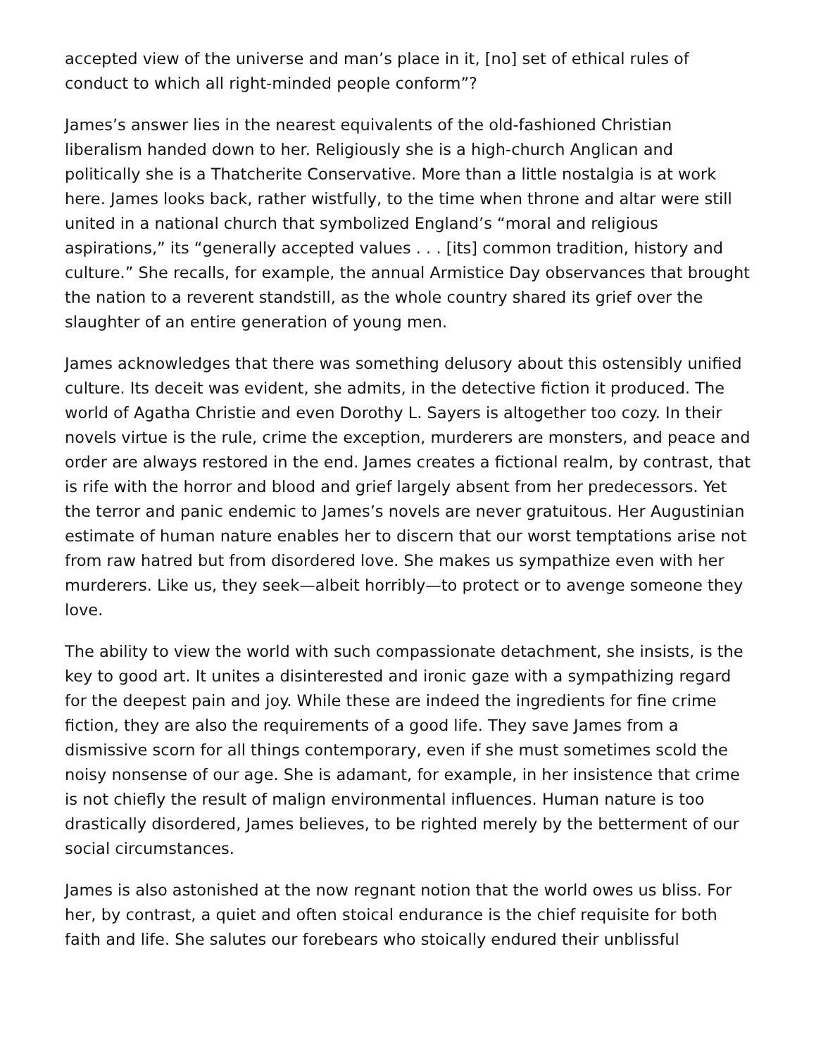accepted view of the universe and man’s place in it, [no] set of ethical rules of conduct to which all right-minded people conform”?
James’s answer lies in the nearest equivalents of the old-fashioned Christian liberalism handed down to her. Religiously she is a high-church Anglican and politically she is a Thatcherite Conservative. More than a little nostalgia is at work here. James looks back, rather wistfully, to the time when throne and altar were still united in a national church that symbolized England’s “moral and religious aspirations,” its “generally accepted values . . . [its] common tradition, history and culture.” She recalls, for example, the annual Armistice Day observances that brought the nation to a reverent standstill, as the whole country shared its grief over the slaughter of an entire generation of young men.
James acknowledges that there was something delusory about this ostensibly unified culture. Its deceit was evident, she admits, in the detective fiction it produced. The world of Agatha Christie and even Dorothy L. Sayers is altogether too cozy. In their novels virtue is the rule, crime the exception, murderers are monsters, and peace and order are always restored in the end. James creates a fictional realm, by contrast, that is rife with the horror and blood and grief largely absent from her predecessors. Yet the terror and panic endemic to James’s novels are never gratuitous. Her Augustinian estimate of human nature enables her to discern that our worst temptations arise not from raw hatred but from disordered love. She makes us sympathize even with her murderers. Like us, they seek—albeit horribly—to protect or to avenge someone they love.
The ability to view the world with such compassionate detachment, she insists, is the key to good art. It unites a disinterested and ironic gaze with a sympathizing regard for the deepest pain and joy. While these are indeed the ingredients for fine crime fiction, they are also the requirements of a good life. They save James from a dismissive scorn for all things contemporary, even if she must sometimes scold the noisy nonsense of our age. She is adamant, for example, in her insistence that crime is not chiefly the result of malign environmental influences. Human nature is too drastically disordered, James believes, to be righted merely by the betterment of our social circumstances.
James is also astonished at the now regnant notion that the world owes us bliss. For her, by contrast, a quiet and often stoical endurance is the chief requisite for both faith and life. She salutes our forebears who stoically endured their unblissful